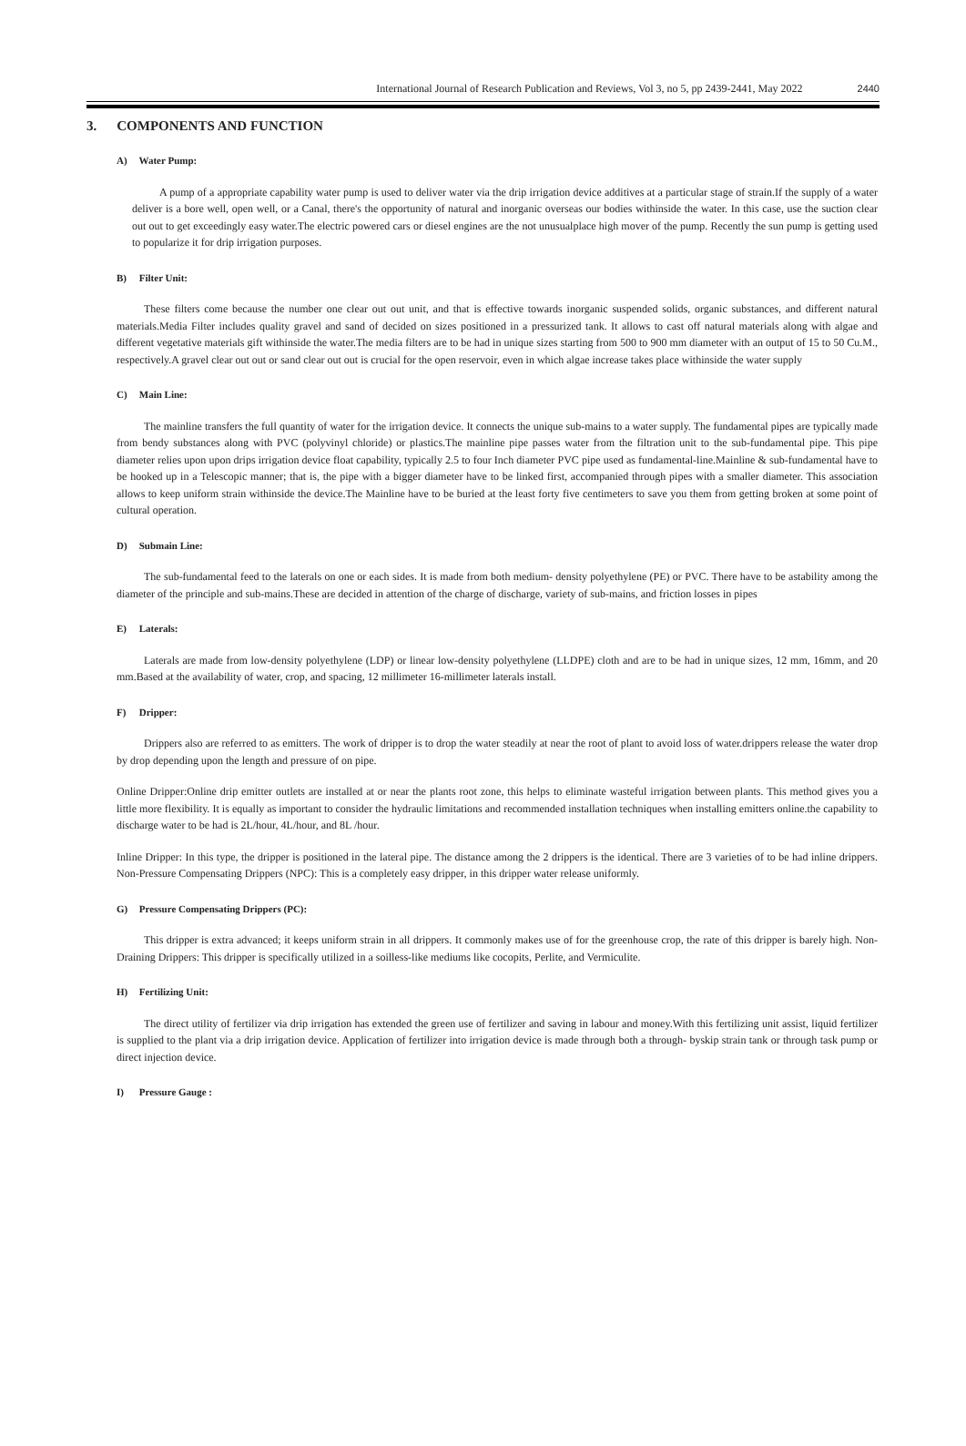International Journal of Research Publication and Reviews, Vol 3, no 5, pp 2439-2441, May 2022 2440
3. COMPONENTS AND FUNCTION
A) Water Pump:
A pump of a appropriate capability water pump is used to deliver water via the drip irrigation device additives at a particular stage of strain.If the supply of a water deliver is a bore well, open well, or a Canal, there's the opportunity of natural and inorganic overseas our bodies withinside the water. In this case, use the suction clear out out to get exceedingly easy water.The electric powered cars or diesel engines are the not unusualplace high mover of the pump. Recently the sun pump is getting used to popularize it for drip irrigation purposes.
B) Filter Unit:
These filters come because the number one clear out out unit, and that is effective towards inorganic suspended solids, organic substances, and different natural materials.Media Filter includes quality gravel and sand of decided on sizes positioned in a pressurized tank. It allows to cast off natural materials along with algae and different vegetative materials gift withinside the water.The media filters are to be had in unique sizes starting from 500 to 900 mm diameter with an output of 15 to 50 Cu.M., respectively.A gravel clear out out or sand clear out out is crucial for the open reservoir, even in which algae increase takes place withinside the water supply
C) Main Line:
The mainline transfers the full quantity of water for the irrigation device. It connects the unique sub-mains to a water supply. The fundamental pipes are typically made from bendy substances along with PVC (polyvinyl chloride) or plastics.The mainline pipe passes water from the filtration unit to the sub-fundamental pipe. This pipe diameter relies upon upon drips irrigation device float capability, typically 2.5 to four Inch diameter PVC pipe used as fundamental-line.Mainline & sub-fundamental have to be hooked up in a Telescopic manner; that is, the pipe with a bigger diameter have to be linked first, accompanied through pipes with a smaller diameter. This association allows to keep uniform strain withinside the device.The Mainline have to be buried at the least forty five centimeters to save you them from getting broken at some point of cultural operation.
D) Submain Line:
The sub-fundamental feed to the laterals on one or each sides. It is made from both medium- density polyethylene (PE) or PVC. There have to be astability among the diameter of the principle and sub-mains.These are decided in attention of the charge of discharge, variety of sub-mains, and friction losses in pipes
E) Laterals:
Laterals are made from low-density polyethylene (LDP) or linear low-density polyethylene (LLDPE) cloth and are to be had in unique sizes, 12 mm, 16mm, and 20 mm.Based at the availability of water, crop, and spacing, 12 millimeter 16-millimeter laterals install.
F) Dripper:
Drippers also are referred to as emitters. The work of dripper is to drop the water steadily at near the root of plant to avoid loss of water.drippers release the water drop by drop depending upon the length and pressure of on pipe.
Online Dripper:Online drip emitter outlets are installed at or near the plants root zone, this helps to eliminate wasteful irrigation between plants. This method gives you a little more flexibility. It is equally as important to consider the hydraulic limitations and recommended installation techniques when installing emitters online.the capability to discharge water to be had is 2L/hour, 4L/hour, and 8L /hour.
Inline Dripper: In this type, the dripper is positioned in the lateral pipe. The distance among the 2 drippers is the identical. There are 3 varieties of to be had inline drippers. Non-Pressure Compensating Drippers (NPC): This is a completely easy dripper, in this dripper water release uniformly.
G) Pressure Compensating Drippers (PC):
This dripper is extra advanced; it keeps uniform strain in all drippers. It commonly makes use of for the greenhouse crop, the rate of this dripper is barely high. Non-Draining Drippers: This dripper is specifically utilized in a soilless-like mediums like cocopits, Perlite, and Vermiculite.
H) Fertilizing Unit:
The direct utility of fertilizer via drip irrigation has extended the green use of fertilizer and saving in labour and money.With this fertilizing unit assist, liquid fertilizer is supplied to the plant via a drip irrigation device. Application of fertilizer into irrigation device is made through both a through- byskip strain tank or through task pump or direct injection device.
I) Pressure Gauge :